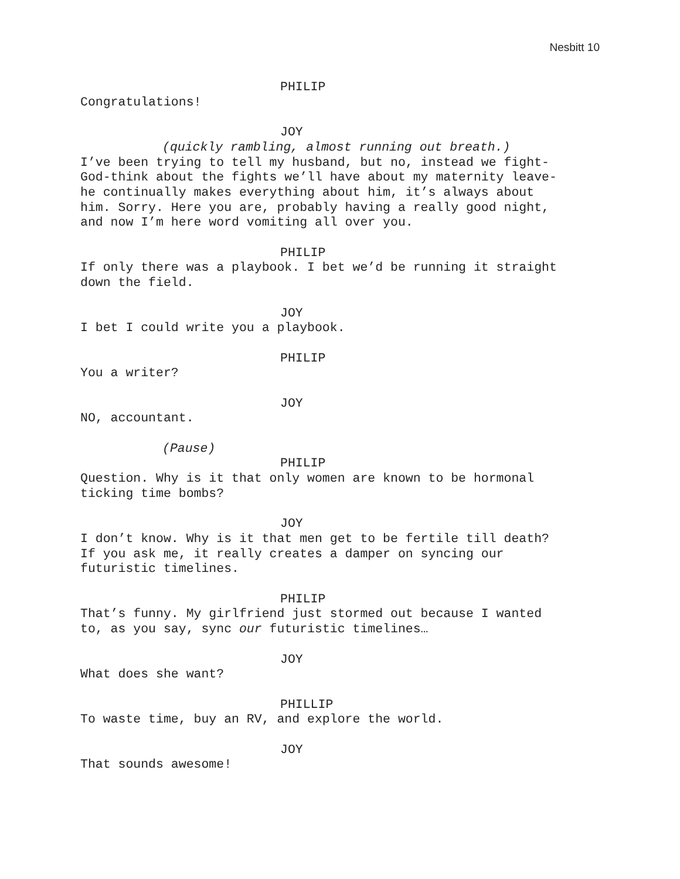Nesbitt 10
PHILIP
Congratulations!
JOY
(quickly rambling, almost running out breath.)
I’ve been trying to tell my husband, but no, instead we fight-
God-think about the fights we’ll have about my maternity leave-
he continually makes everything about him, it’s always about
him. Sorry. Here you are, probably having a really good night,
and now I’m here word vomiting all over you.
PHILIP
If only there was a playbook. I bet we’d be running it straight
down the field.
JOY
I bet I could write you a playbook.
PHILIP
You a writer?
JOY
NO, accountant.
(Pause)
PHILIP
Question. Why is it that only women are known to be hormonal
ticking time bombs?
JOY
I don’t know. Why is it that men get to be fertile till death?
If you ask me, it really creates a damper on syncing our
futuristic timelines.
PHILIP
That’s funny. My girlfriend just stormed out because I wanted
to, as you say, sync our futuristic timelines…
JOY
What does she want?
PHILLIP
To waste time, buy an RV, and explore the world.
JOY
That sounds awesome!